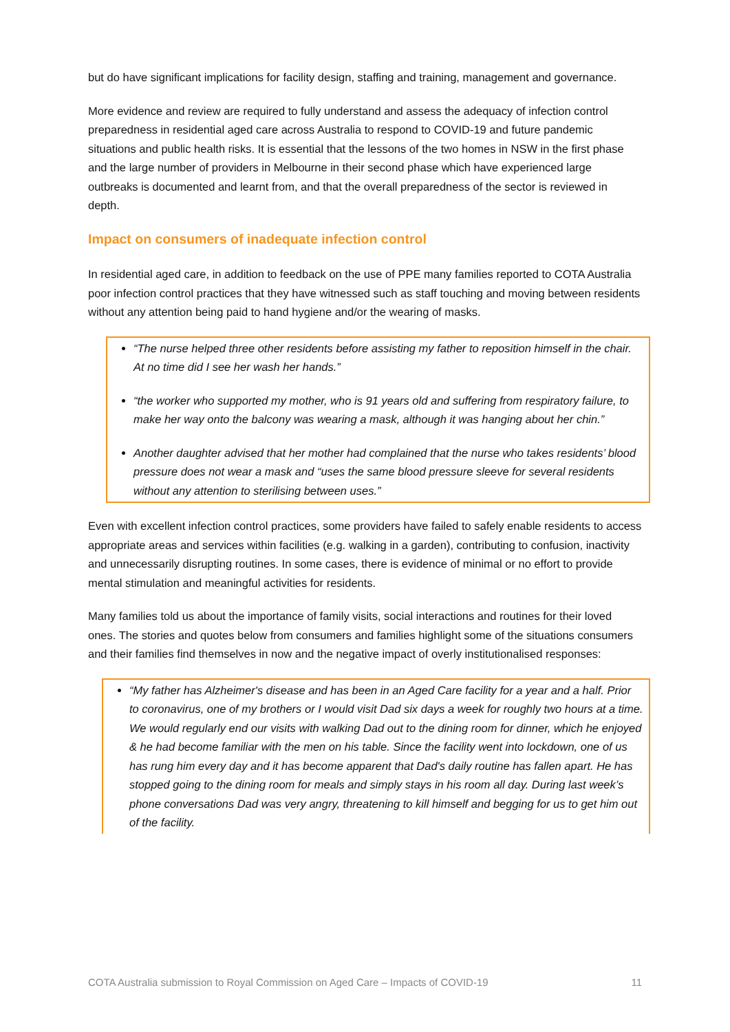but do have significant implications for facility design, staffing and training, management and governance.
More evidence and review are required to fully understand and assess the adequacy of infection control preparedness in residential aged care across Australia to respond to COVID-19 and future pandemic situations and public health risks. It is essential that the lessons of the two homes in NSW in the first phase and the large number of providers in Melbourne in their second phase which have experienced large outbreaks is documented and learnt from, and that the overall preparedness of the sector is reviewed in depth.
Impact on consumers of inadequate infection control
In residential aged care, in addition to feedback on the use of PPE many families reported to COTA Australia poor infection control practices that they have witnessed such as staff touching and moving between residents without any attention being paid to hand hygiene and/or the wearing of masks.
“The nurse helped three other residents before assisting my father to reposition himself in the chair. At no time did I see her wash her hands.”
“the worker who supported my mother, who is 91 years old and suffering from respiratory failure, to make her way onto the balcony was wearing a mask, although it was hanging about her chin.”
Another daughter advised that her mother had complained that the nurse who takes residents’ blood pressure does not wear a mask and “uses the same blood pressure sleeve for several residents without any attention to sterilising between uses.”
Even with excellent infection control practices, some providers have failed to safely enable residents to access appropriate areas and services within facilities (e.g. walking in a garden), contributing to confusion, inactivity and unnecessarily disrupting routines. In some cases, there is evidence of minimal or no effort to provide mental stimulation and meaningful activities for residents.
Many families told us about the importance of family visits, social interactions and routines for their loved ones. The stories and quotes below from consumers and families highlight some of the situations consumers and their families find themselves in now and the negative impact of overly institutionalised responses:
“My father has Alzheimer's disease and has been in an Aged Care facility for a year and a half. Prior to coronavirus, one of my brothers or I would visit Dad six days a week for roughly two hours at a time. We would regularly end our visits with walking Dad out to the dining room for dinner, which he enjoyed & he had become familiar with the men on his table. Since the facility went into lockdown, one of us has rung him every day and it has become apparent that Dad's daily routine has fallen apart. He has stopped going to the dining room for meals and simply stays in his room all day. During last week’s phone conversations Dad was very angry, threatening to kill himself and begging for us to get him out of the facility.
COTA Australia submission to Royal Commission on Aged Care – Impacts of COVID-19 11